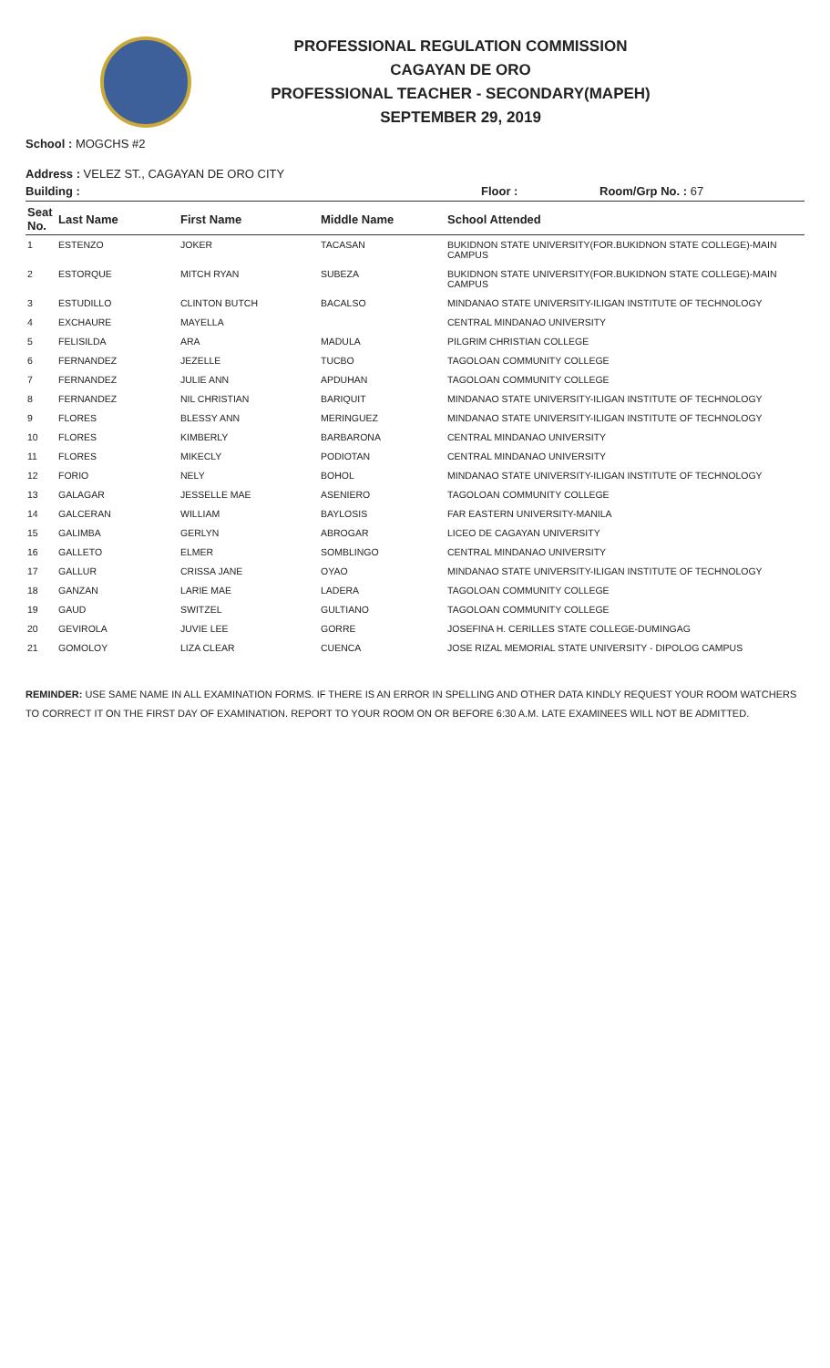PROFESSIONAL REGULATION COMMISSION
CAGAYAN DE ORO
PROFESSIONAL TEACHER - SECONDARY(MAPEH)
SEPTEMBER 29, 2019
School : MOGCHS #2
Address : VELEZ ST., CAGAYAN DE ORO CITY
Building : Floor : Room/Grp No. : 67
| Seat No. | Last Name | First Name | Middle Name | School Attended |
| --- | --- | --- | --- | --- |
| 1 | ESTENZO | JOKER | TACASAN | BUKIDNON STATE UNIVERSITY(FOR.BUKIDNON STATE COLLEGE)-MAIN CAMPUS |
| 2 | ESTORQUE | MITCH RYAN | SUBEZA | BUKIDNON STATE UNIVERSITY(FOR.BUKIDNON STATE COLLEGE)-MAIN CAMPUS |
| 3 | ESTUDILLO | CLINTON BUTCH | BACALSO | MINDANAO STATE UNIVERSITY-ILIGAN INSTITUTE OF TECHNOLOGY |
| 4 | EXCHAURE | MAYELLA | | CENTRAL MINDANAO UNIVERSITY |
| 5 | FELISILDA | ARA | MADULA | PILGRIM CHRISTIAN COLLEGE |
| 6 | FERNANDEZ | JEZELLE | TUCBO | TAGOLOAN COMMUNITY COLLEGE |
| 7 | FERNANDEZ | JULIE ANN | APDUHAN | TAGOLOAN COMMUNITY COLLEGE |
| 8 | FERNANDEZ | NIL CHRISTIAN | BARIQUIT | MINDANAO STATE UNIVERSITY-ILIGAN INSTITUTE OF TECHNOLOGY |
| 9 | FLORES | BLESSY ANN | MERINGUEZ | MINDANAO STATE UNIVERSITY-ILIGAN INSTITUTE OF TECHNOLOGY |
| 10 | FLORES | KIMBERLY | BARBARONA | CENTRAL MINDANAO UNIVERSITY |
| 11 | FLORES | MIKECLY | PODIOTAN | CENTRAL MINDANAO UNIVERSITY |
| 12 | FORIO | NELY | BOHOL | MINDANAO STATE UNIVERSITY-ILIGAN INSTITUTE OF TECHNOLOGY |
| 13 | GALAGAR | JESSELLE MAE | ASENIERO | TAGOLOAN COMMUNITY COLLEGE |
| 14 | GALCERAN | WILLIAM | BAYLOSIS | FAR EASTERN UNIVERSITY-MANILA |
| 15 | GALIMBA | GERLYN | ABROGAR | LICEO DE CAGAYAN UNIVERSITY |
| 16 | GALLETO | ELMER | SOMBLINGO | CENTRAL MINDANAO UNIVERSITY |
| 17 | GALLUR | CRISSA JANE | OYAO | MINDANAO STATE UNIVERSITY-ILIGAN INSTITUTE OF TECHNOLOGY |
| 18 | GANZAN | LARIE MAE | LADERA | TAGOLOAN COMMUNITY COLLEGE |
| 19 | GAUD | SWITZEL | GULTIANO | TAGOLOAN COMMUNITY COLLEGE |
| 20 | GEVIROLA | JUVIE LEE | GORRE | JOSEFINA H. CERILLES STATE COLLEGE-DUMINGAG |
| 21 | GOMOLOY | LIZA CLEAR | CUENCA | JOSE RIZAL MEMORIAL STATE UNIVERSITY - DIPOLOG CAMPUS |
REMINDER: USE SAME NAME IN ALL EXAMINATION FORMS. IF THERE IS AN ERROR IN SPELLING AND OTHER DATA KINDLY REQUEST YOUR ROOM WATCHERS TO CORRECT IT ON THE FIRST DAY OF EXAMINATION. REPORT TO YOUR ROOM ON OR BEFORE 6:30 A.M. LATE EXAMINEES WILL NOT BE ADMITTED.